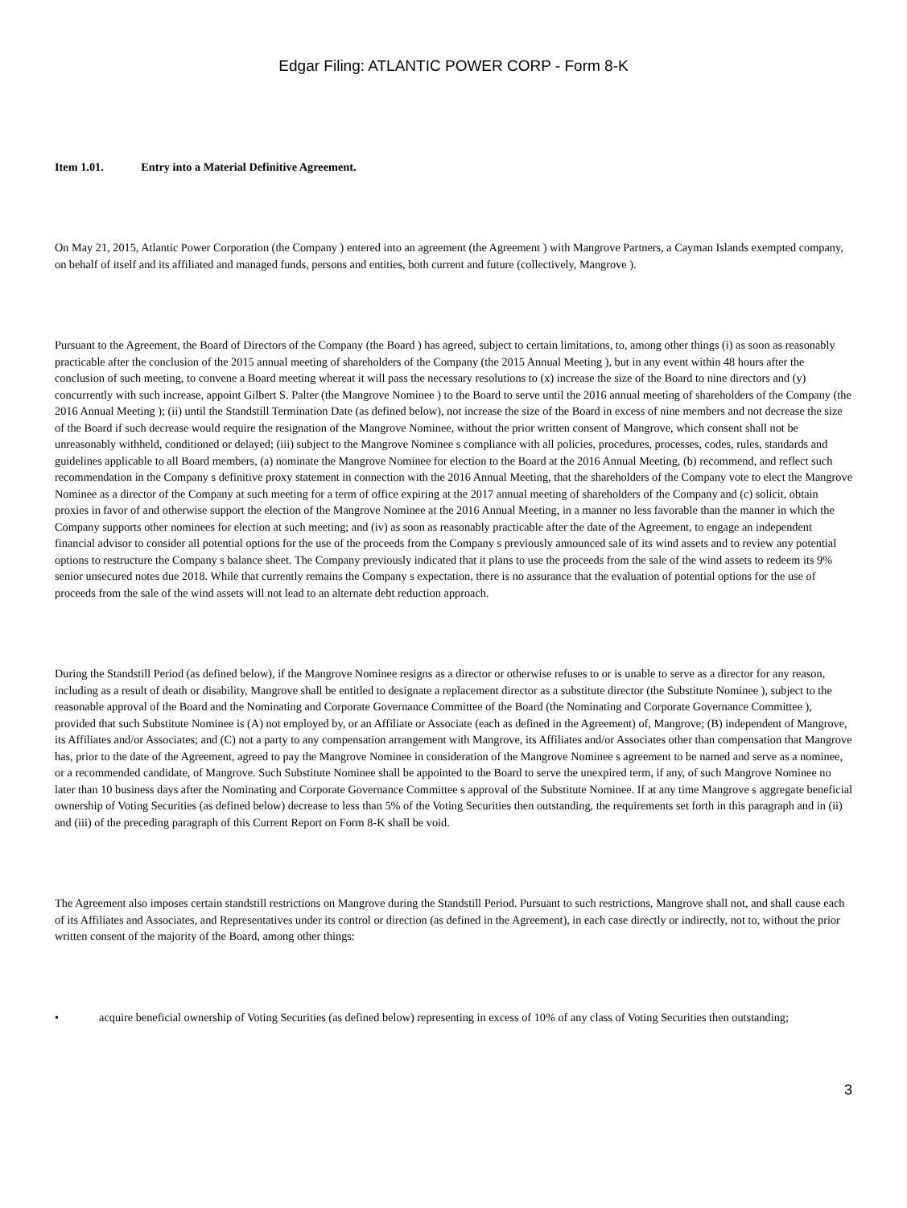Edgar Filing: ATLANTIC POWER CORP - Form 8-K
Item 1.01. Entry into a Material Definitive Agreement.
On May 21, 2015, Atlantic Power Corporation (the Company ) entered into an agreement (the Agreement ) with Mangrove Partners, a Cayman Islands exempted company, on behalf of itself and its affiliated and managed funds, persons and entities, both current and future (collectively, Mangrove ).
Pursuant to the Agreement, the Board of Directors of the Company (the Board ) has agreed, subject to certain limitations, to, among other things (i) as soon as reasonably practicable after the conclusion of the 2015 annual meeting of shareholders of the Company (the 2015 Annual Meeting ), but in any event within 48 hours after the conclusion of such meeting, to convene a Board meeting whereat it will pass the necessary resolutions to (x) increase the size of the Board to nine directors and (y) concurrently with such increase, appoint Gilbert S. Palter (the Mangrove Nominee ) to the Board to serve until the 2016 annual meeting of shareholders of the Company (the 2016 Annual Meeting ); (ii) until the Standstill Termination Date (as defined below), not increase the size of the Board in excess of nine members and not decrease the size of the Board if such decrease would require the resignation of the Mangrove Nominee, without the prior written consent of Mangrove, which consent shall not be unreasonably withheld, conditioned or delayed; (iii) subject to the Mangrove Nominee s compliance with all policies, procedures, processes, codes, rules, standards and guidelines applicable to all Board members, (a) nominate the Mangrove Nominee for election to the Board at the 2016 Annual Meeting, (b) recommend, and reflect such recommendation in the Company s definitive proxy statement in connection with the 2016 Annual Meeting, that the shareholders of the Company vote to elect the Mangrove Nominee as a director of the Company at such meeting for a term of office expiring at the 2017 annual meeting of shareholders of the Company and (c) solicit, obtain proxies in favor of and otherwise support the election of the Mangrove Nominee at the 2016 Annual Meeting, in a manner no less favorable than the manner in which the Company supports other nominees for election at such meeting; and (iv) as soon as reasonably practicable after the date of the Agreement, to engage an independent financial advisor to consider all potential options for the use of the proceeds from the Company s previously announced sale of its wind assets and to review any potential options to restructure the Company s balance sheet. The Company previously indicated that it plans to use the proceeds from the sale of the wind assets to redeem its 9% senior unsecured notes due 2018. While that currently remains the Company s expectation, there is no assurance that the evaluation of potential options for the use of proceeds from the sale of the wind assets will not lead to an alternate debt reduction approach.
During the Standstill Period (as defined below), if the Mangrove Nominee resigns as a director or otherwise refuses to or is unable to serve as a director for any reason, including as a result of death or disability, Mangrove shall be entitled to designate a replacement director as a substitute director (the Substitute Nominee ), subject to the reasonable approval of the Board and the Nominating and Corporate Governance Committee of the Board (the Nominating and Corporate Governance Committee ), provided that such Substitute Nominee is (A) not employed by, or an Affiliate or Associate (each as defined in the Agreement) of, Mangrove; (B) independent of Mangrove, its Affiliates and/or Associates; and (C) not a party to any compensation arrangement with Mangrove, its Affiliates and/or Associates other than compensation that Mangrove has, prior to the date of the Agreement, agreed to pay the Mangrove Nominee in consideration of the Mangrove Nominee s agreement to be named and serve as a nominee, or a recommended candidate, of Mangrove. Such Substitute Nominee shall be appointed to the Board to serve the unexpired term, if any, of such Mangrove Nominee no later than 10 business days after the Nominating and Corporate Governance Committee s approval of the Substitute Nominee. If at any time Mangrove s aggregate beneficial ownership of Voting Securities (as defined below) decrease to less than 5% of the Voting Securities then outstanding, the requirements set forth in this paragraph and in (ii) and (iii) of the preceding paragraph of this Current Report on Form 8-K shall be void.
The Agreement also imposes certain standstill restrictions on Mangrove during the Standstill Period. Pursuant to such restrictions, Mangrove shall not, and shall cause each of its Affiliates and Associates, and Representatives under its control or direction (as defined in the Agreement), in each case directly or indirectly, not to, without the prior written consent of the majority of the Board, among other things:
• acquire beneficial ownership of Voting Securities (as defined below) representing in excess of 10% of any class of Voting Securities then outstanding;
3